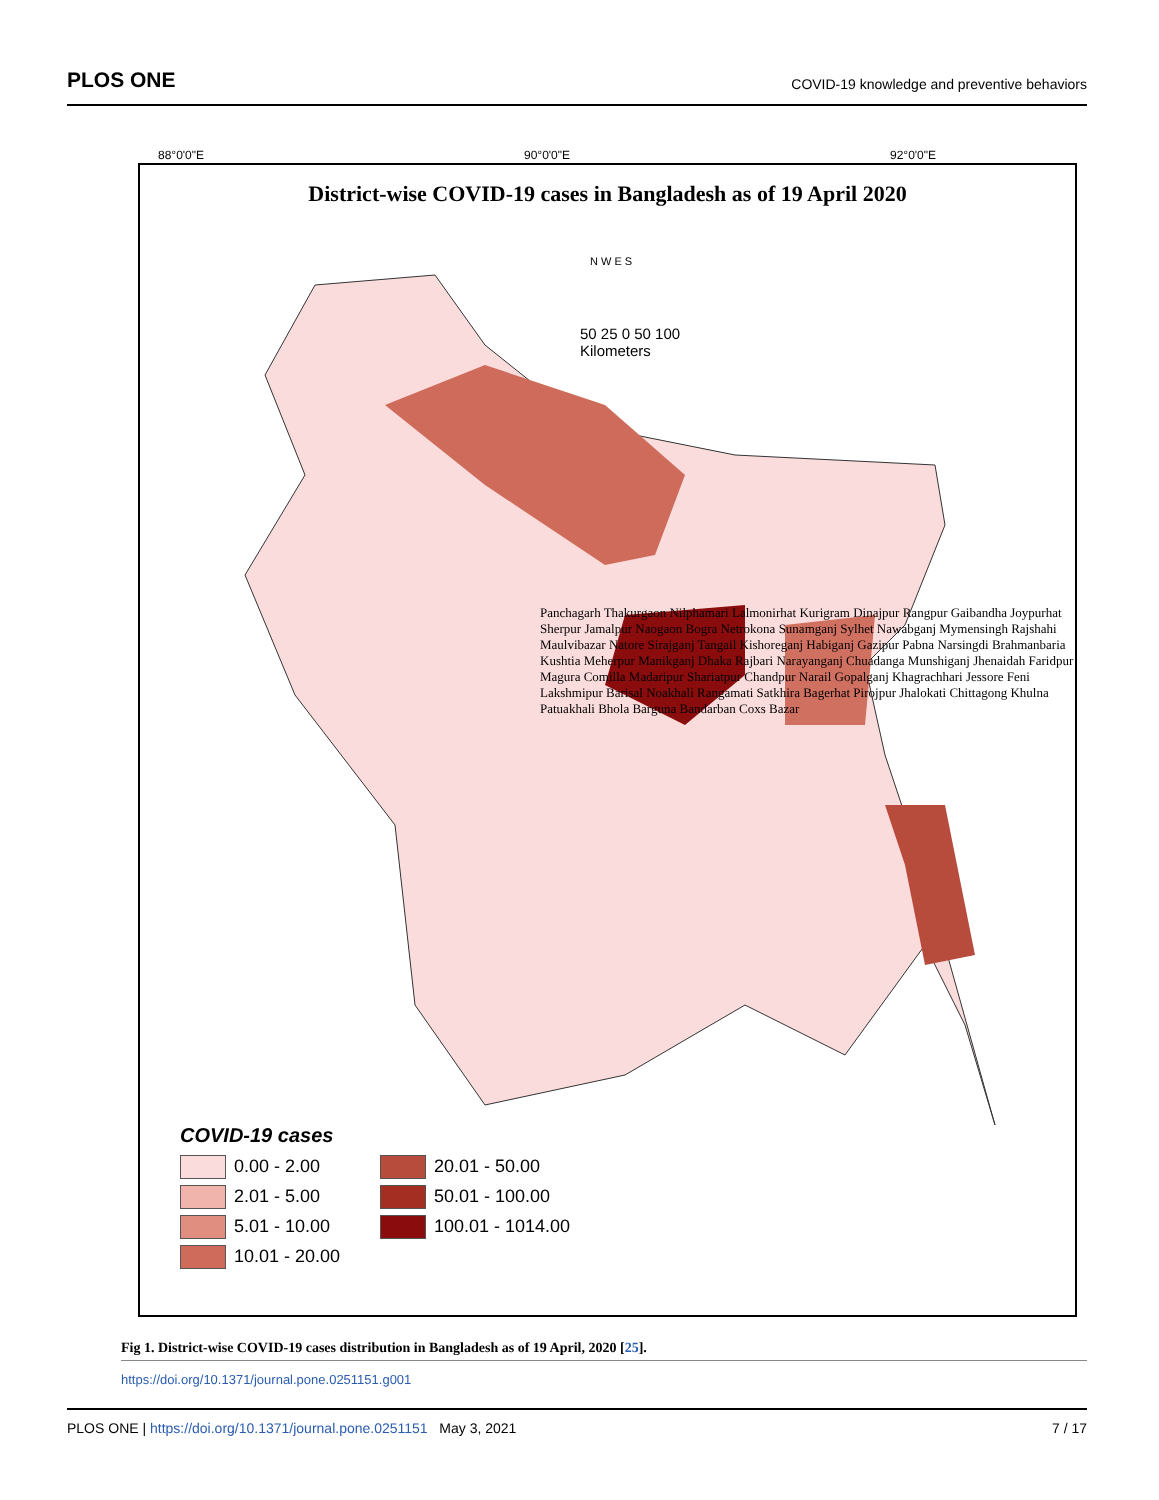PLOS ONE COVID-19 knowledge and preventive behaviors
88°0'0"E 90°0'0"E 92°0'0"E
District-wise COVID-19 cases in Bangladesh as of 19 April 2020
Panchagarh Thakurgaon Nilphamari Lalmonirhat Kurigram Dinajpur Rangpur Gaibandha Joypurhat Sherpur Jamalpur Naogaon Bogra Netrokona Sunamganj Sylhet Nawabganj Mymensingh Rajshahi Maulvibazar Natore Sirajganj Tangail Kishoreganj Habiganj Gazipur Pabna Narsingdi Brahmanbaria Kushtia Meherpur Manikganj Dhaka Rajbari Narayanganj Chuadanga Munshiganj Jhenaidah Faridpur Magura Comilla Madaripur Shariatpur Chandpur Narail Gopalganj Khagrachhari Jessore Feni Lakshmipur Barisal Noakhali Rangamati Satkhira Bagerhat Pirojpur Jhalokati Chittagong Khulna Patuakhali Bhola Barguna Bandarban Coxs Bazar
N W E S
50 25 0 50 100
Kilometers
COVID-19 cases
0.00 - 2.00
2.01 - 5.00
5.01 - 10.00
10.01 - 20.00
20.01 - 50.00
50.01 - 100.00
100.01 - 1014.00
Fig 1. District-wise COVID-19 cases distribution in Bangladesh as of 19 April, 2020 [25].
https://doi.org/10.1371/journal.pone.0251151.g001
PLOS ONE | https://doi.org/10.1371/journal.pone.0251151 May 3, 2021 7 / 17